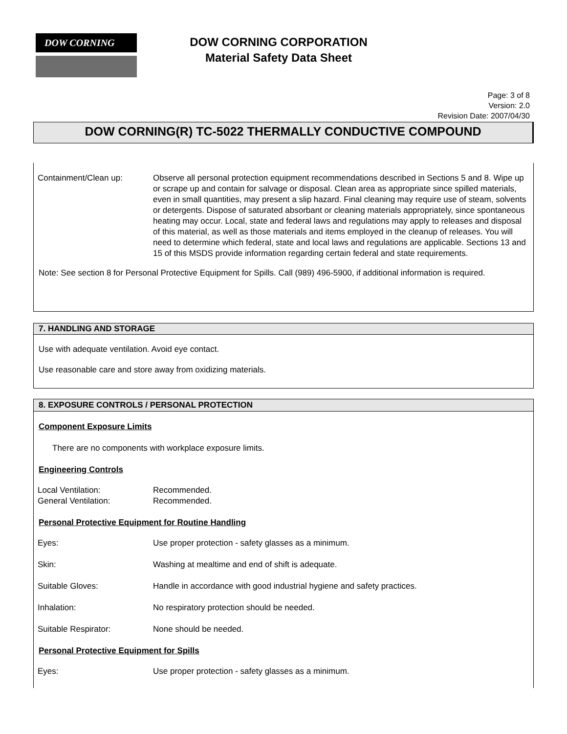DOW CORNING
DOW CORNING CORPORATION
Material Safety Data Sheet
Page: 3 of 8
Version: 2.0
Revision Date: 2007/04/30
DOW CORNING(R) TC-5022 THERMALLY CONDUCTIVE COMPOUND
Containment/Clean up: Observe all personal protection equipment recommendations described in Sections 5 and 8. Wipe up or scrape up and contain for salvage or disposal. Clean area as appropriate since spilled materials, even in small quantities, may present a slip hazard. Final cleaning may require use of steam, solvents or detergents. Dispose of saturated absorbant or cleaning materials appropriately, since spontaneous heating may occur. Local, state and federal laws and regulations may apply to releases and disposal of this material, as well as those materials and items employed in the cleanup of releases. You will need to determine which federal, state and local laws and regulations are applicable. Sections 13 and 15 of this MSDS provide information regarding certain federal and state requirements.
Note: See section 8 for Personal Protective Equipment for Spills. Call (989) 496-5900, if additional information is required.
7. HANDLING AND STORAGE
Use with adequate ventilation. Avoid eye contact.
Use reasonable care and store away from oxidizing materials.
8. EXPOSURE CONTROLS / PERSONAL PROTECTION
Component Exposure Limits
There are no components with workplace exposure limits.
Engineering Controls
Local Ventilation: Recommended.
General Ventilation: Recommended.
Personal Protective Equipment for Routine Handling
Eyes: Use proper protection - safety glasses as a minimum.
Skin: Washing at mealtime and end of shift is adequate.
Suitable Gloves: Handle in accordance with good industrial hygiene and safety practices.
Inhalation: No respiratory protection should be needed.
Suitable Respirator: None should be needed.
Personal Protective Equipment for Spills
Eyes: Use proper protection - safety glasses as a minimum.